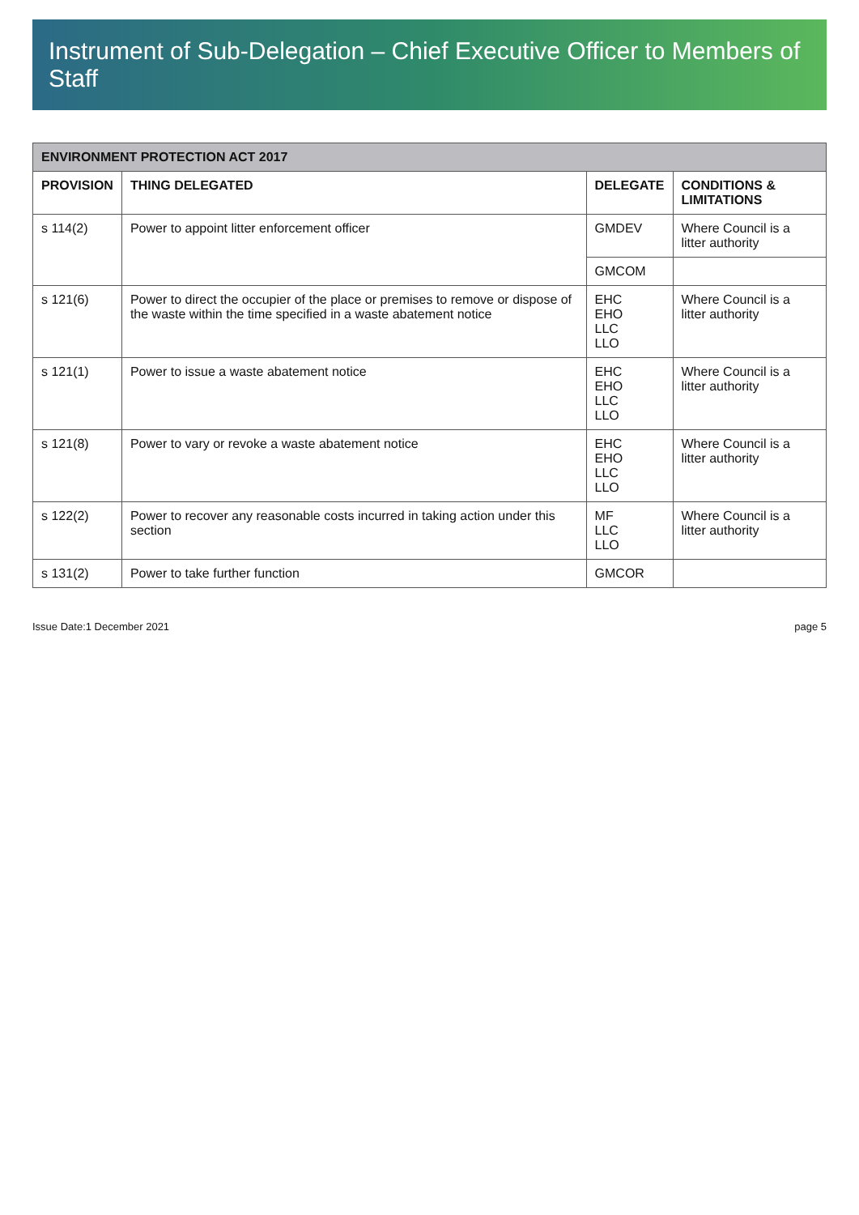Instrument of Sub-Delegation – Chief Executive Officer to Members of Staff
| ENVIRONMENT PROTECTION ACT 2017 | | | |
| PROVISION | THING DELEGATED | DELEGATE | CONDITIONS & LIMITATIONS |
| s 114(2) | Power to appoint litter enforcement officer | GMDEV | Where Council is a litter authority |
| | | GMCOM | |
| s 121(6) | Power to direct the occupier of the place or premises to remove or dispose of the waste within the time specified in a waste abatement notice | EHC EHO LLC LLO | Where Council is a litter authority |
| s 121(1) | Power to issue a waste abatement notice | EHC EHO LLC LLO | Where Council is a litter authority |
| s 121(8) | Power to vary or revoke a waste abatement notice | EHC EHO LLC LLO | Where Council is a litter authority |
| s 122(2) | Power to recover any reasonable costs incurred in taking action under this section | MF LLC LLO | Where Council is a litter authority |
| s 131(2) | Power to take further function | GMCOR | |
Issue Date:1 December 2021 page 5